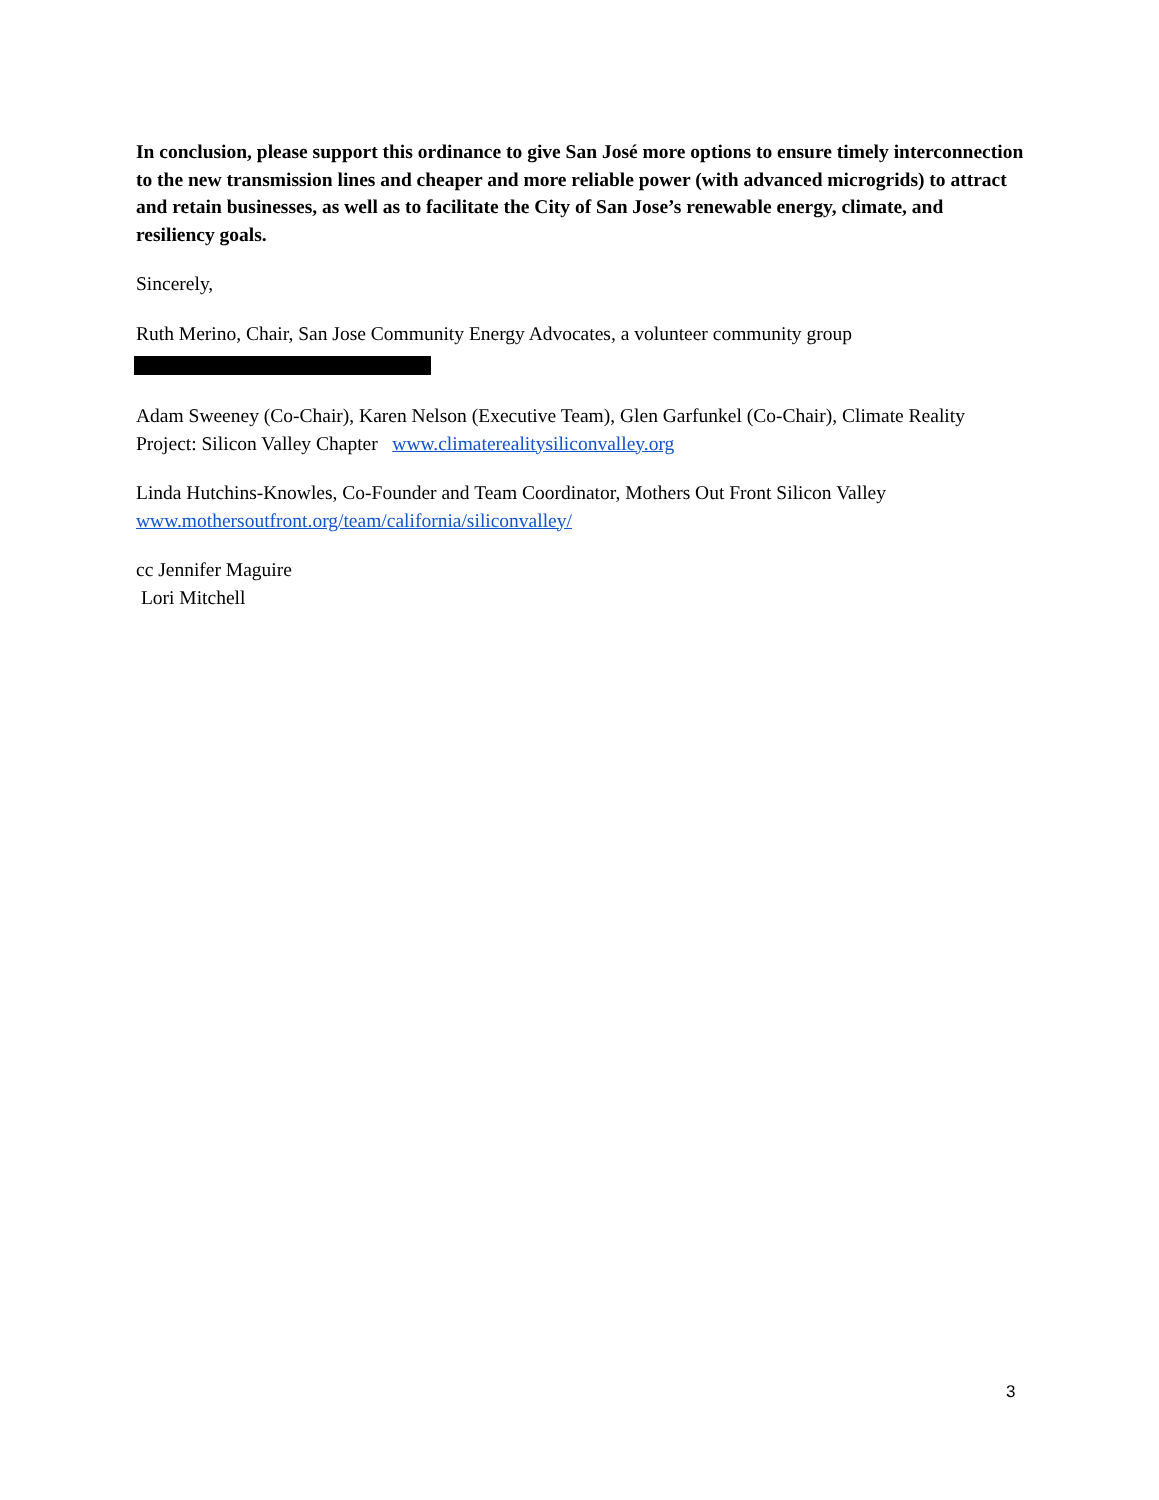In conclusion, please support this ordinance to give San José more options to ensure timely interconnection to the new transmission lines and cheaper and more reliable power (with advanced microgrids) to attract and retain businesses, as well as to facilitate the City of San Jose’s renewable energy, climate, and resiliency goals.
Sincerely,
Ruth Merino, Chair, San Jose Community Energy Advocates, a volunteer community group
Adam Sweeney (Co-Chair), Karen Nelson (Executive Team), Glen Garfunkel (Co-Chair), Climate Reality Project: Silicon Valley Chapter www.climaterealitysiliconvalley.org
Linda Hutchins-Knowles, Co-Founder and Team Coordinator, Mothers Out Front Silicon Valley www.mothersoutfront.org/team/california/siliconvalley/
cc Jennifer Maguire
Lori Mitchell
3